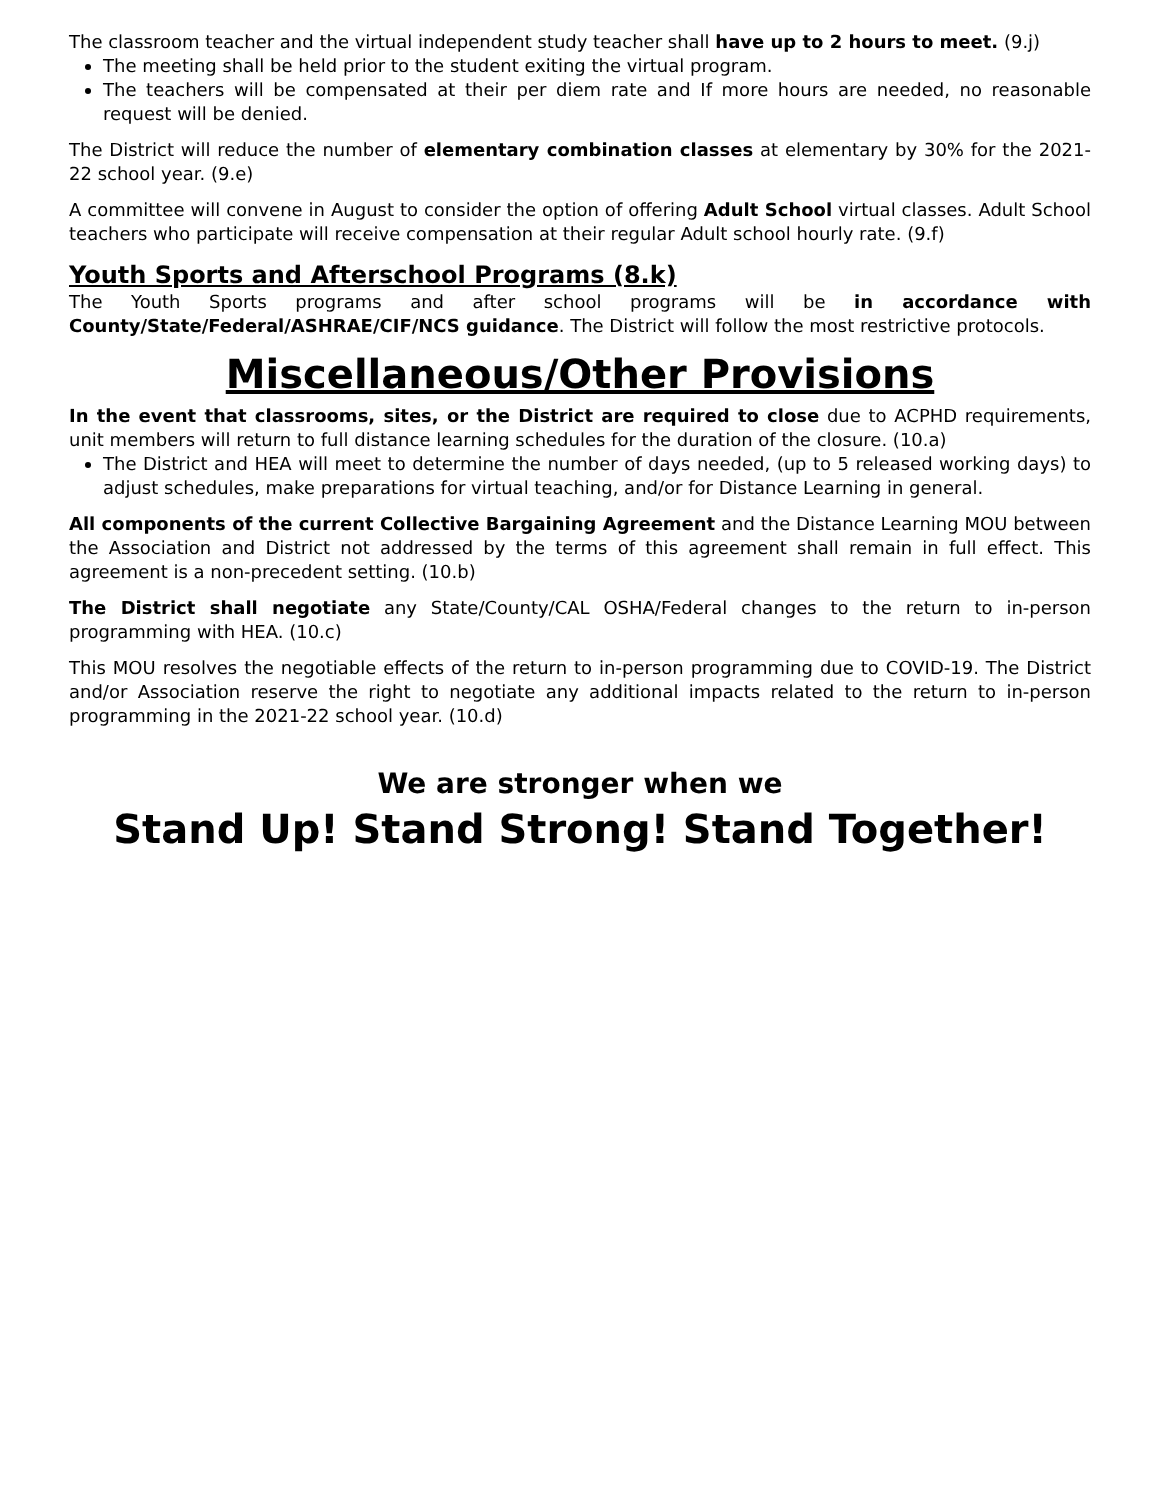The classroom teacher and the virtual independent study teacher shall have up to 2 hours to meet. (9.j)
The meeting shall be held prior to the student exiting the virtual program.
The teachers will be compensated at their per diem rate and If more hours are needed, no reasonable request will be denied.
The District will reduce the number of elementary combination classes at elementary by 30% for the 2021-22 school year. (9.e)
A committee will convene in August to consider the option of offering Adult School virtual classes. Adult School teachers who participate will receive compensation at their regular Adult school hourly rate. (9.f)
Youth Sports and Afterschool Programs (8.k)
The Youth Sports programs and after school programs will be in accordance with County/State/Federal/ASHRAE/CIF/NCS guidance. The District will follow the most restrictive protocols.
Miscellaneous/Other Provisions
In the event that classrooms, sites, or the District are required to close due to ACPHD requirements, unit members will return to full distance learning schedules for the duration of the closure. (10.a)
The District and HEA will meet to determine the number of days needed, (up to 5 released working days) to adjust schedules, make preparations for virtual teaching, and/or for Distance Learning in general.
All components of the current Collective Bargaining Agreement and the Distance Learning MOU between the Association and District not addressed by the terms of this agreement shall remain in full effect. This agreement is a non-precedent setting. (10.b)
The District shall negotiate any State/County/CAL OSHA/Federal changes to the return to in-person programming with HEA. (10.c)
This MOU resolves the negotiable effects of the return to in-person programming due to COVID-19. The District and/or Association reserve the right to negotiate any additional impacts related to the return to in-person programming in the 2021-22 school year. (10.d)
We are stronger when we
Stand Up! Stand Strong! Stand Together!